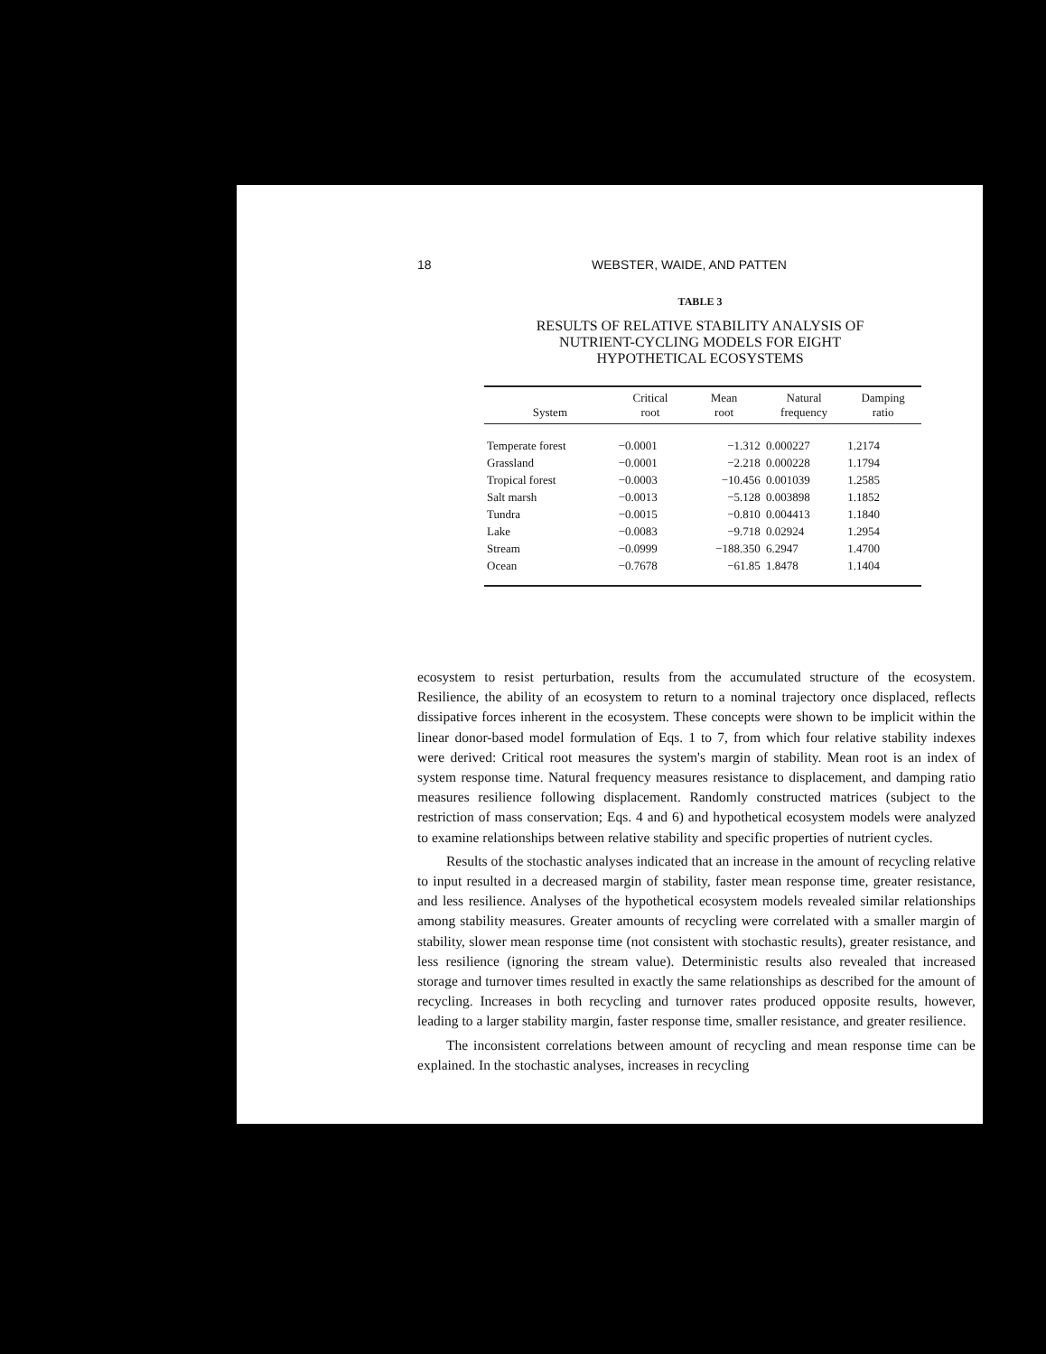18 WEBSTER, WAIDE, AND PATTEN
TABLE 3
RESULTS OF RELATIVE STABILITY ANALYSIS OF
NUTRIENT-CYCLING MODELS FOR EIGHT
HYPOTHETICAL ECOSYSTEMS
| System | Critical root | Mean root | Natural frequency | Damping ratio |
| --- | --- | --- | --- | --- |
| Temperate forest | −0.0001 | −1.312 | 0.000227 | 1.2174 |
| Grassland | −0.0001 | −2.218 | 0.000228 | 1.1794 |
| Tropical forest | −0.0003 | −10.456 | 0.001039 | 1.2585 |
| Salt marsh | −0.0013 | −5.128 | 0.003898 | 1.1852 |
| Tundra | −0.0015 | −0.810 | 0.004413 | 1.1840 |
| Lake | −0.0083 | −9.718 | 0.02924 | 1.2954 |
| Stream | −0.0999 | −188.350 | 6.2947 | 1.4700 |
| Ocean | −0.7678 | −61.85 | 1.8478 | 1.1404 |
ecosystem to resist perturbation, results from the accumulated structure of the ecosystem. Resilience, the ability of an ecosystem to return to a nominal trajectory once displaced, reflects dissipative forces inherent in the ecosystem. These concepts were shown to be implicit within the linear donor-based model formulation of Eqs. 1 to 7, from which four relative stability indexes were derived: Critical root measures the system's margin of stability. Mean root is an index of system response time. Natural frequency measures resistance to displacement, and damping ratio measures resilience following displacement. Randomly constructed matrices (subject to the restriction of mass conservation; Eqs. 4 and 6) and hypothetical ecosystem models were analyzed to examine relationships between relative stability and specific properties of nutrient cycles.
Results of the stochastic analyses indicated that an increase in the amount of recycling relative to input resulted in a decreased margin of stability, faster mean response time, greater resistance, and less resilience. Analyses of the hypothetical ecosystem models revealed similar relationships among stability measures. Greater amounts of recycling were correlated with a smaller margin of stability, slower mean response time (not consistent with stochastic results), greater resistance, and less resilience (ignoring the stream value). Deterministic results also revealed that increased storage and turnover times resulted in exactly the same relationships as described for the amount of recycling. Increases in both recycling and turnover rates produced opposite results, however, leading to a larger stability margin, faster response time, smaller resistance, and greater resilience.
The inconsistent correlations between amount of recycling and mean response time can be explained. In the stochastic analyses, increases in recycling